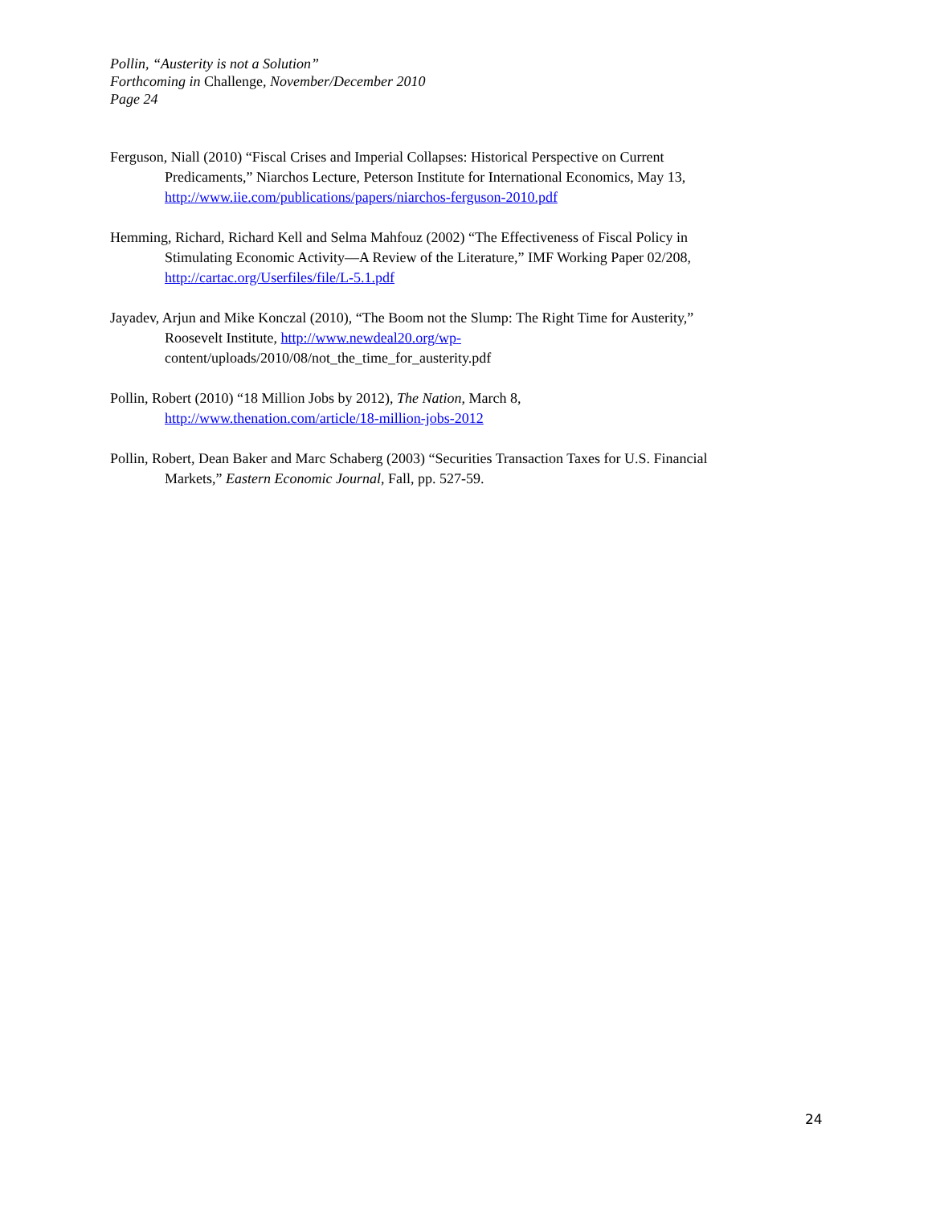Pollin, “Austerity is not a Solution”
Forthcoming in Challenge, November/December 2010
Page 24
Ferguson, Niall (2010) “Fiscal Crises and Imperial Collapses: Historical Perspective on Current Predicaments,” Niarchos Lecture, Peterson Institute for International Economics, May 13, http://www.iie.com/publications/papers/niarchos-ferguson-2010.pdf
Hemming, Richard, Richard Kell and Selma Mahfouz (2002) “The Effectiveness of Fiscal Policy in Stimulating Economic Activity—A Review of the Literature,” IMF Working Paper 02/208, http://cartac.org/Userfiles/file/L-5.1.pdf
Jayadev, Arjun and Mike Konczal (2010), “The Boom not the Slump: The Right Time for Austerity,” Roosevelt Institute, http://www.newdeal20.org/wp- content/uploads/2010/08/not_the_time_for_austerity.pdf
Pollin, Robert (2010) “18 Million Jobs by 2012), The Nation, March 8, http://www.thenation.com/article/18-million-jobs-2012
Pollin, Robert, Dean Baker and Marc Schaberg (2003) “Securities Transaction Taxes for U.S. Financial Markets,” Eastern Economic Journal, Fall, pp. 527-59.
24